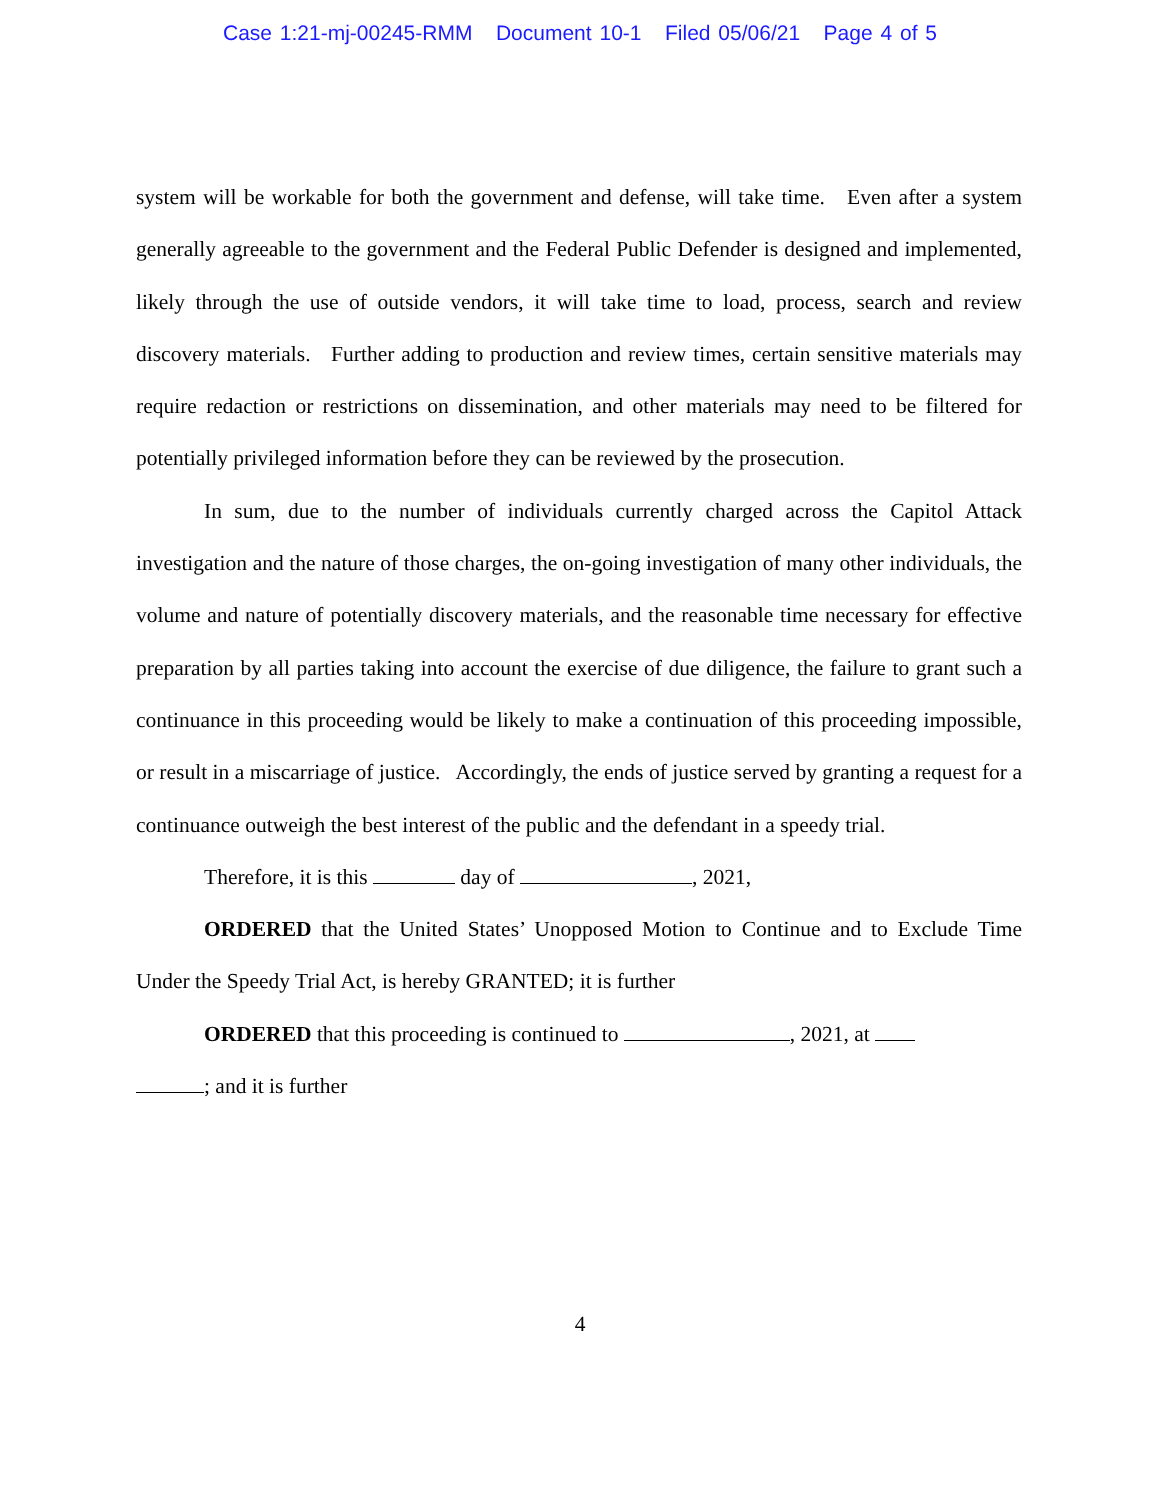Case 1:21-mj-00245-RMM Document 10-1 Filed 05/06/21 Page 4 of 5
system will be workable for both the government and defense, will take time. Even after a system generally agreeable to the government and the Federal Public Defender is designed and implemented, likely through the use of outside vendors, it will take time to load, process, search and review discovery materials. Further adding to production and review times, certain sensitive materials may require redaction or restrictions on dissemination, and other materials may need to be filtered for potentially privileged information before they can be reviewed by the prosecution.
In sum, due to the number of individuals currently charged across the Capitol Attack investigation and the nature of those charges, the on-going investigation of many other individuals, the volume and nature of potentially discovery materials, and the reasonable time necessary for effective preparation by all parties taking into account the exercise of due diligence, the failure to grant such a continuance in this proceeding would be likely to make a continuation of this proceeding impossible, or result in a miscarriage of justice. Accordingly, the ends of justice served by granting a request for a continuance outweigh the best interest of the public and the defendant in a speedy trial.
Therefore, it is this day of , 2021,
ORDERED that the United States’ Unopposed Motion to Continue and to Exclude Time Under the Speedy Trial Act, is hereby GRANTED; it is further
ORDERED that this proceeding is continued to , 2021, at
; and it is further
4